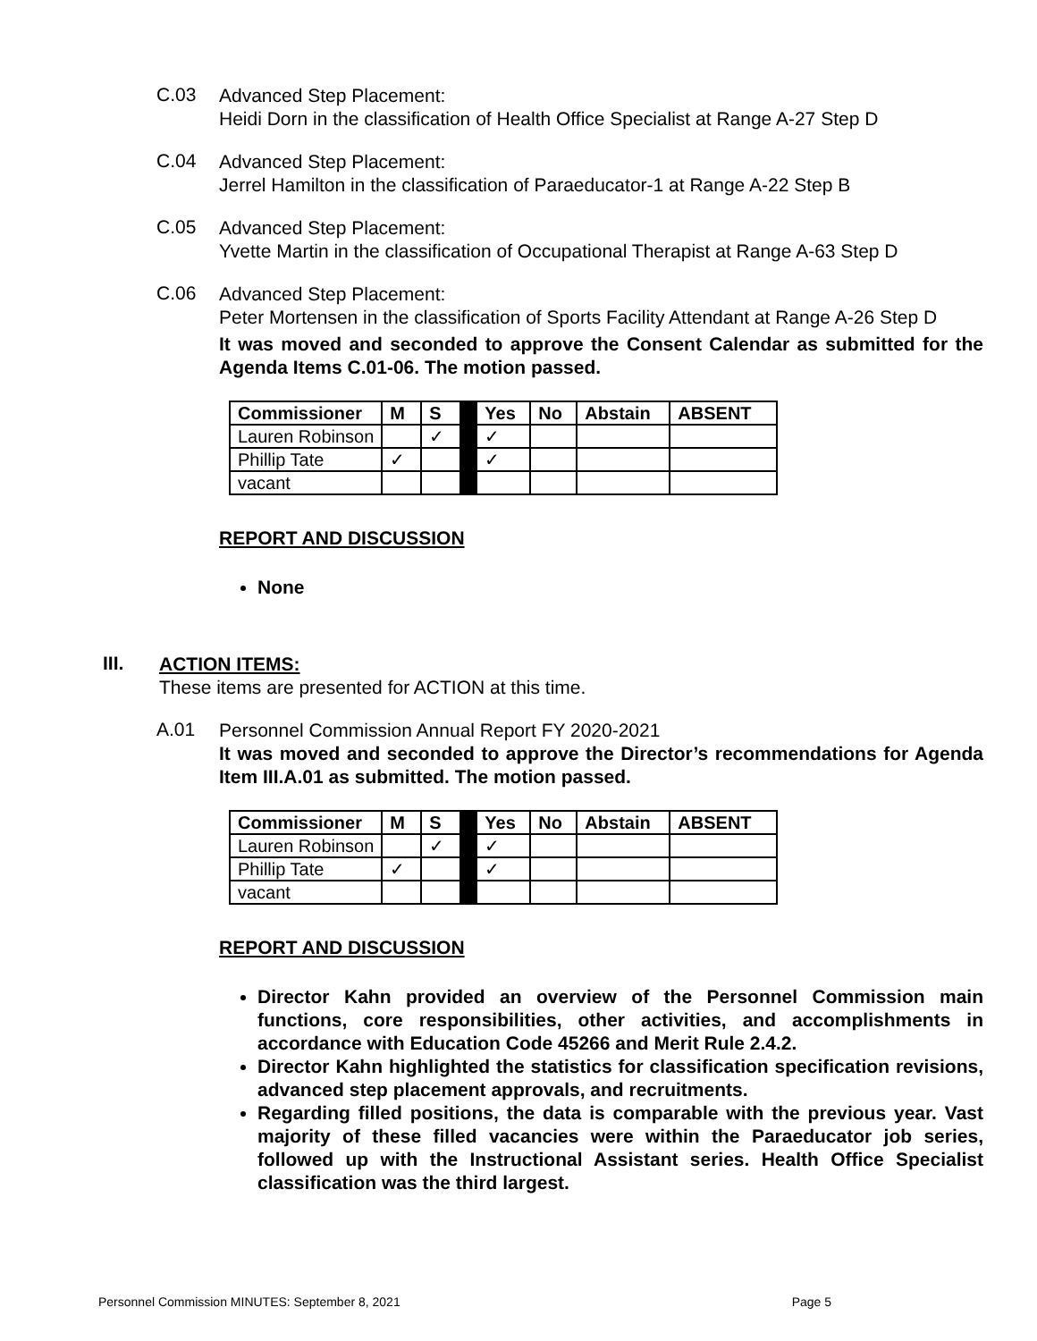C.03
Advanced Step Placement:
Heidi Dorn in the classification of Health Office Specialist at Range A-27 Step D
C.04
Advanced Step Placement:
Jerrel Hamilton in the classification of Paraeducator-1 at Range A-22 Step B
C.05
Advanced Step Placement:
Yvette Martin in the classification of Occupational Therapist at Range A-63 Step D
C.06
Advanced Step Placement:
Peter Mortensen in the classification of Sports Facility Attendant at Range A-26 Step D
It was moved and seconded to approve the Consent Calendar as submitted for the Agenda Items C.01-06. The motion passed.
| Commissioner | M | S | | Yes | No | Abstain | ABSENT |
| Lauren Robinson | | ✓ | | ✓ | | | |
| Phillip Tate | ✓ | | | ✓ | | | |
| vacant | | | | | | | |
REPORT AND DISCUSSION
None
III.
ACTION ITEMS:
These items are presented for ACTION at this time.
A.01
Personnel Commission Annual Report FY 2020-2021
It was moved and seconded to approve the Director’s recommendations for Agenda Item III.A.01 as submitted. The motion passed.
| Commissioner | M | S | | Yes | No | Abstain | ABSENT |
| Lauren Robinson | | ✓ | | ✓ | | | |
| Phillip Tate | ✓ | | | ✓ | | | |
| vacant | | | | | | | |
REPORT AND DISCUSSION
Director Kahn provided an overview of the Personnel Commission main functions, core responsibilities, other activities, and accomplishments in accordance with Education Code 45266 and Merit Rule 2.4.2.
Director Kahn highlighted the statistics for classification specification revisions, advanced step placement approvals, and recruitments.
Regarding filled positions, the data is comparable with the previous year. Vast majority of these filled vacancies were within the Paraeducator job series, followed up with the Instructional Assistant series. Health Office Specialist classification was the third largest.
Personnel Commission MINUTES: September 8, 2021 Page 5